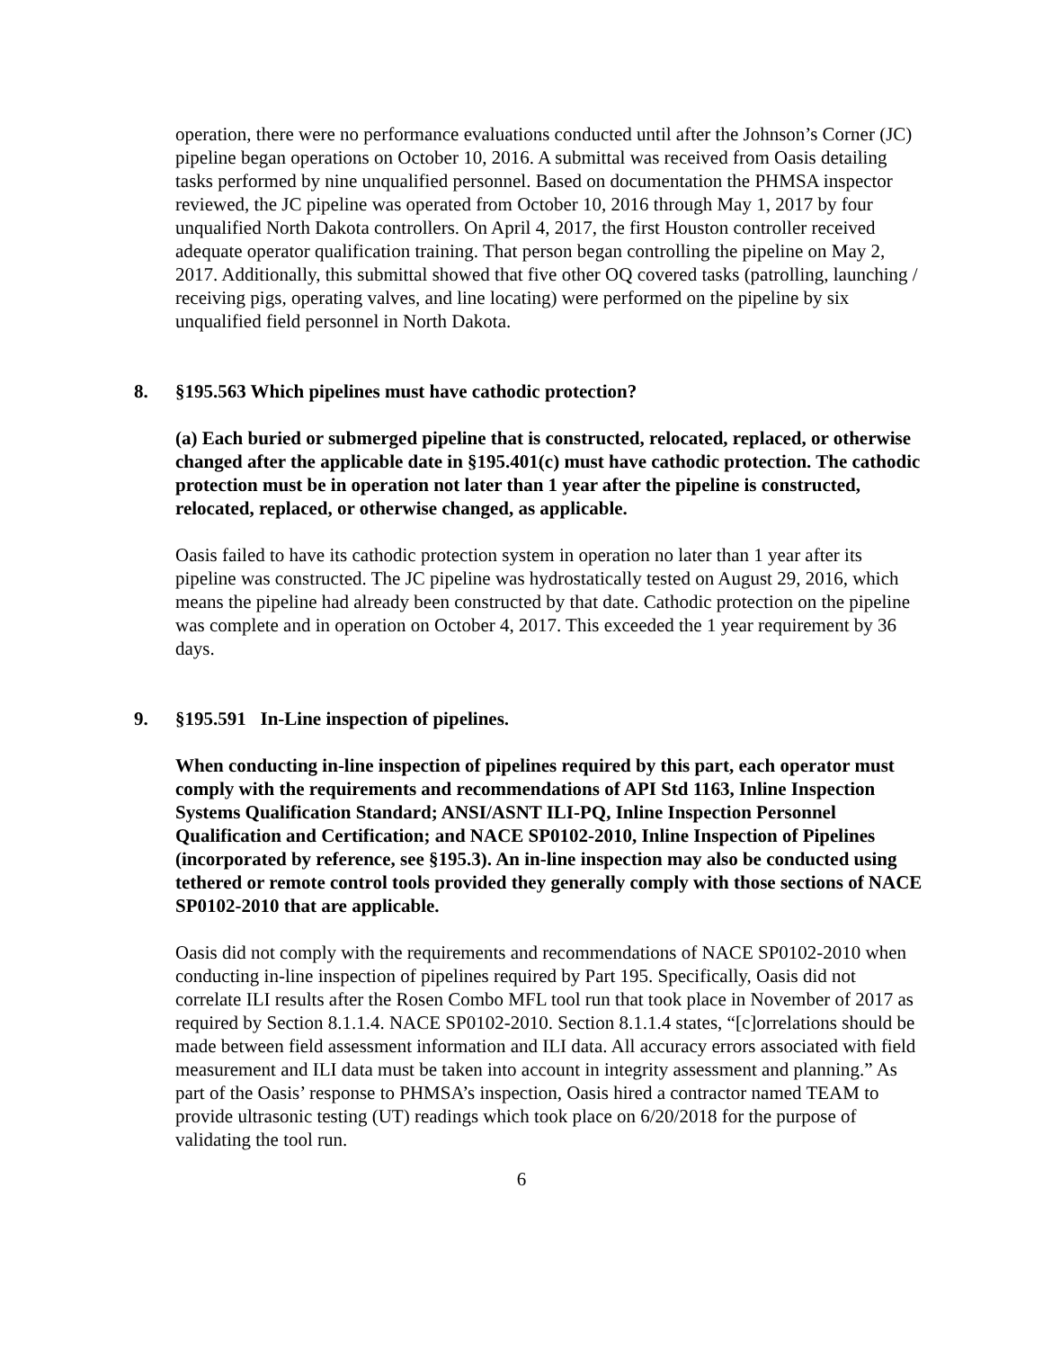operation, there were no performance evaluations conducted until after the Johnson’s Corner (JC) pipeline began operations on October 10, 2016. A submittal was received from Oasis detailing tasks performed by nine unqualified personnel. Based on documentation the PHMSA inspector reviewed, the JC pipeline was operated from October 10, 2016 through May 1, 2017 by four unqualified North Dakota controllers. On April 4, 2017, the first Houston controller received adequate operator qualification training. That person began controlling the pipeline on May 2, 2017. Additionally, this submittal showed that five other OQ covered tasks (patrolling, launching / receiving pigs, operating valves, and line locating) were performed on the pipeline by six unqualified field personnel in North Dakota.
8. §195.563 Which pipelines must have cathodic protection?
(a) Each buried or submerged pipeline that is constructed, relocated, replaced, or otherwise changed after the applicable date in §195.401(c) must have cathodic protection. The cathodic protection must be in operation not later than 1 year after the pipeline is constructed, relocated, replaced, or otherwise changed, as applicable.
Oasis failed to have its cathodic protection system in operation no later than 1 year after its pipeline was constructed. The JC pipeline was hydrostatically tested on August 29, 2016, which means the pipeline had already been constructed by that date. Cathodic protection on the pipeline was complete and in operation on October 4, 2017. This exceeded the 1 year requirement by 36 days.
9. §195.591 In-Line inspection of pipelines.
When conducting in-line inspection of pipelines required by this part, each operator must comply with the requirements and recommendations of API Std 1163, Inline Inspection Systems Qualification Standard; ANSI/ASNT ILI-PQ, Inline Inspection Personnel Qualification and Certification; and NACE SP0102-2010, Inline Inspection of Pipelines (incorporated by reference, see §195.3). An in-line inspection may also be conducted using tethered or remote control tools provided they generally comply with those sections of NACE SP0102-2010 that are applicable.
Oasis did not comply with the requirements and recommendations of NACE SP0102-2010 when conducting in-line inspection of pipelines required by Part 195. Specifically, Oasis did not correlate ILI results after the Rosen Combo MFL tool run that took place in November of 2017 as required by Section 8.1.1.4. NACE SP0102-2010. Section 8.1.1.4 states, “[c]orrelations should be made between field assessment information and ILI data. All accuracy errors associated with field measurement and ILI data must be taken into account in integrity assessment and planning.” As part of the Oasis’ response to PHMSA’s inspection, Oasis hired a contractor named TEAM to provide ultrasonic testing (UT) readings which took place on 6/20/2018 for the purpose of validating the tool run.
6